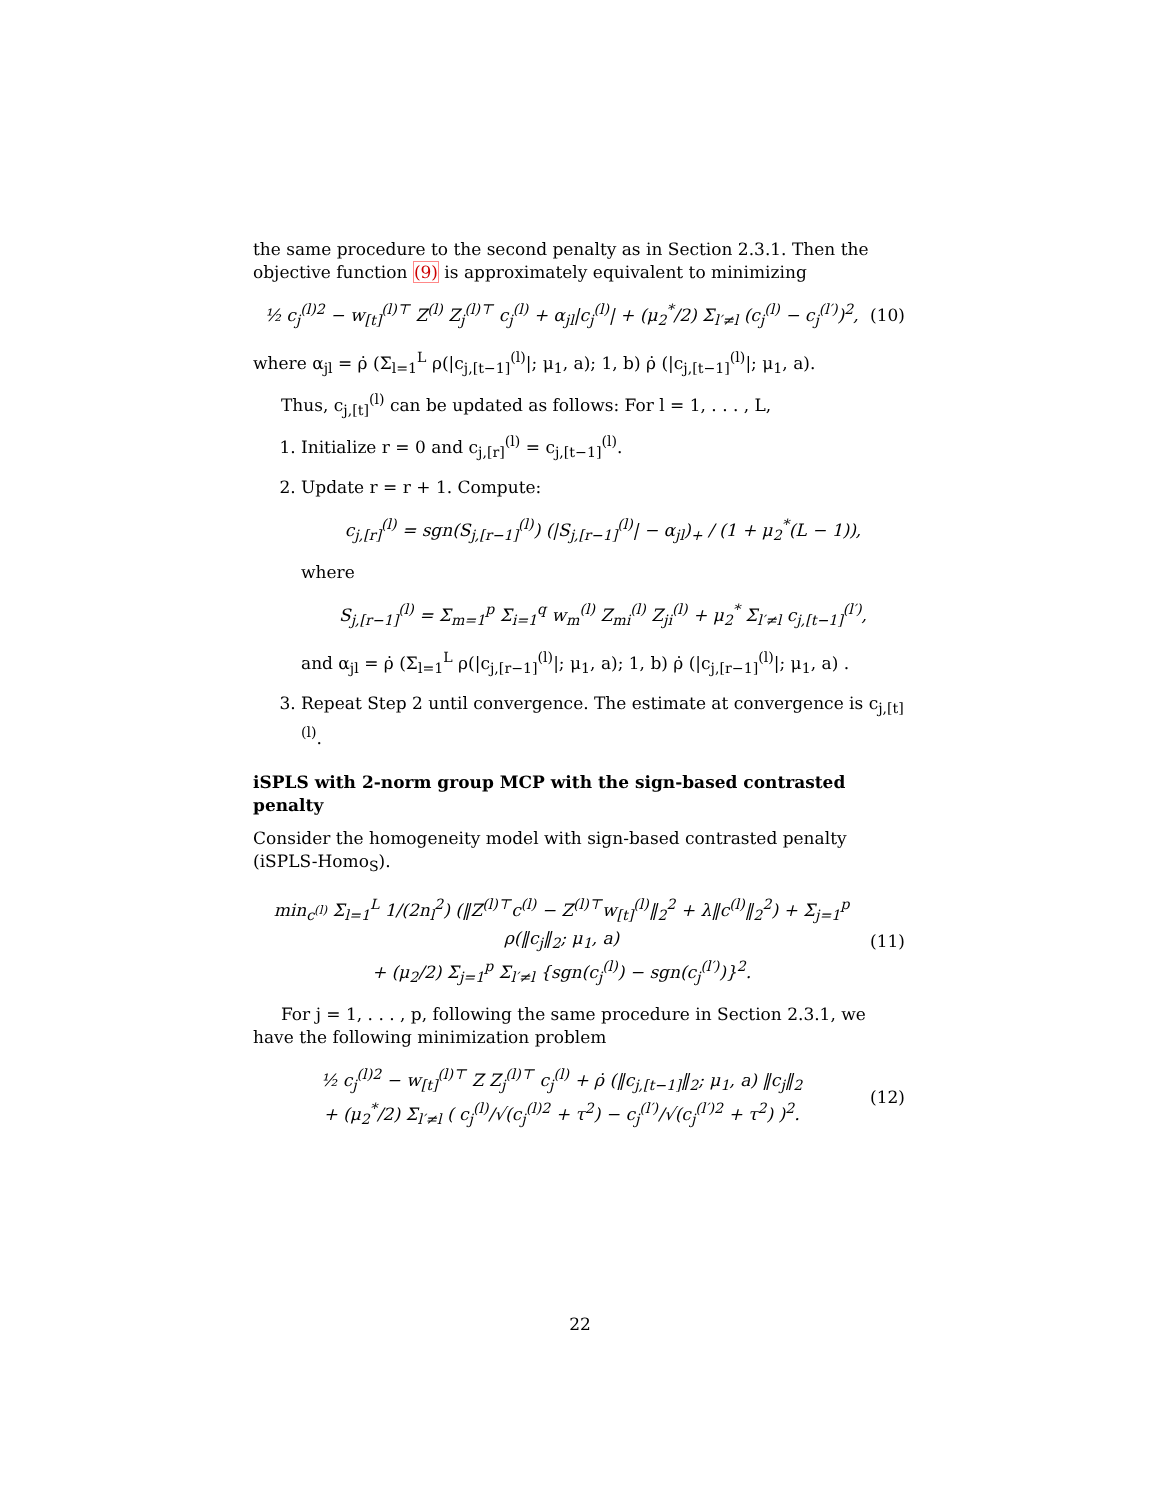the same procedure to the second penalty as in Section 2.3.1. Then the objective function (9) is approximately equivalent to minimizing
½ c<sub>j</sub><sup>(l)2</sup> − w<sub>[t]</sub><sup>(l)⊤</sup> Z<sup>(l)</sup> Z<sub>j</sub><sup>(l)⊤</sup> c<sub>j</sub><sup>(l)</sup> + α<sub>jl</sub>|c<sub>j</sub><sup>(l)</sup>| + (μ<sub>2</sub><sup>*</sup>/2) Σ<sub>l′≠l</sub> (c<sub>j</sub><sup>(l)</sup> − c<sub>j</sub><sup>(l′)</sup>)<sup>2</sup>, (10)
where α<sub>jl</sub> = ρ̇ (Σ<sub>l=1</sub><sup>L</sup> ρ(|c<sub>j,[t−1]</sub><sup>(l)</sup>|; μ<sub>1</sub>, a); 1, b) ρ̇ (|c<sub>j,[t−1]</sub><sup>(l)</sup>|; μ<sub>1</sub>, a).
Thus, c<sub>j,[t]</sub><sup>(l)</sup> can be updated as follows: For l = 1, . . . , L,
1. Initialize r = 0 and c<sub>j,[r]</sub><sup>(l)</sup> = c<sub>j,[t−1]</sub><sup>(l)</sup>.
2. Update r = r + 1. Compute:
c<sub>j,[r]</sub><sup>(l)</sup> = sgn(S<sub>j,[r−1]</sub><sup>(l)</sup>) (|S<sub>j,[r−1]</sub><sup>(l)</sup>| − α<sub>jl</sub>)<sub>+</sub> / (1 + μ<sub>2</sub><sup>*</sup>(L − 1)),
where
S<sub>j,[r−1]</sub><sup>(l)</sup> = Σ<sub>m=1</sub><sup>p</sup> Σ<sub>i=1</sub><sup>q</sup> w<sub>m</sub><sup>(l)</sup> Z<sub>mi</sub><sup>(l)</sup> Z<sub>ji</sub><sup>(l)</sup> + μ<sub>2</sub><sup>*</sup> Σ<sub>l′≠l</sub> c<sub>j,[t−1]</sub><sup>(l′)</sup>,
and α<sub>jl</sub> = ρ̇ (Σ<sub>l=1</sub><sup>L</sup> ρ(|c<sub>j,[r−1]</sub><sup>(l)</sup>|; μ<sub>1</sub>, a); 1, b) ρ̇ (|c<sub>j,[r−1]</sub><sup>(l)</sup>|; μ<sub>1</sub>, a) .
3. Repeat Step 2 until convergence. The estimate at convergence is c<sub>j,[t]</sub><sup>(l)</sup>.
iSPLS with 2-norm group MCP with the sign-based contrasted penalty
Consider the homogeneity model with sign-based contrasted penalty (iSPLS-Homo<sub>S</sub>).
min<sub>c<sup>(l)</sup></sub> Σ<sub>l=1</sub><sup>L</sup> 1/(2n<sub>l</sub><sup>2</sup>) (‖Z<sup>(l)⊤</sup>c<sup>(l)</sup> − Z<sup>(l)⊤</sup>w<sub>[t]</sub><sup>(l)</sup>‖<sub>2</sub><sup>2</sup> + λ‖c<sup>(l)</sup>‖<sub>2</sub><sup>2</sup>) + Σ<sub>j=1</sub><sup>p</sup> ρ(‖c<sub>j</sub>‖<sub>2</sub>; μ<sub>1</sub>, a)
+ (μ<sub>2</sub>/2) Σ<sub>j=1</sub><sup>p</sup> Σ<sub>l′≠l</sub> {sgn(c<sub>j</sub><sup>(l)</sup>) − sgn(c<sub>j</sub><sup>(l′)</sup>)}<sup>2</sup>. (11)
For j = 1, . . . , p, following the same procedure in Section 2.3.1, we have the following minimization problem
½ c<sub>j</sub><sup>(l)2</sup> − w<sub>[t]</sub><sup>(l)⊤</sup> Z Z<sub>j</sub><sup>(l)⊤</sup> c<sub>j</sub><sup>(l)</sup> + ρ̇ (‖c<sub>j,[t−1]</sub>‖<sub>2</sub>; μ<sub>1</sub>, a) ‖c<sub>j</sub>‖<sub>2</sub>
+ (μ<sub>2</sub><sup>*</sup>/2) Σ<sub>l′≠l</sub> ( c<sub>j</sub><sup>(l)</sup>/√(c<sub>j</sub><sup>(l)2</sup> + τ<sup>2</sup>) − c<sub>j</sub><sup>(l′)</sup>/√(c<sub>j</sub><sup>(l′)2</sup> + τ<sup>2</sup>) )<sup>2</sup>. (12)
22